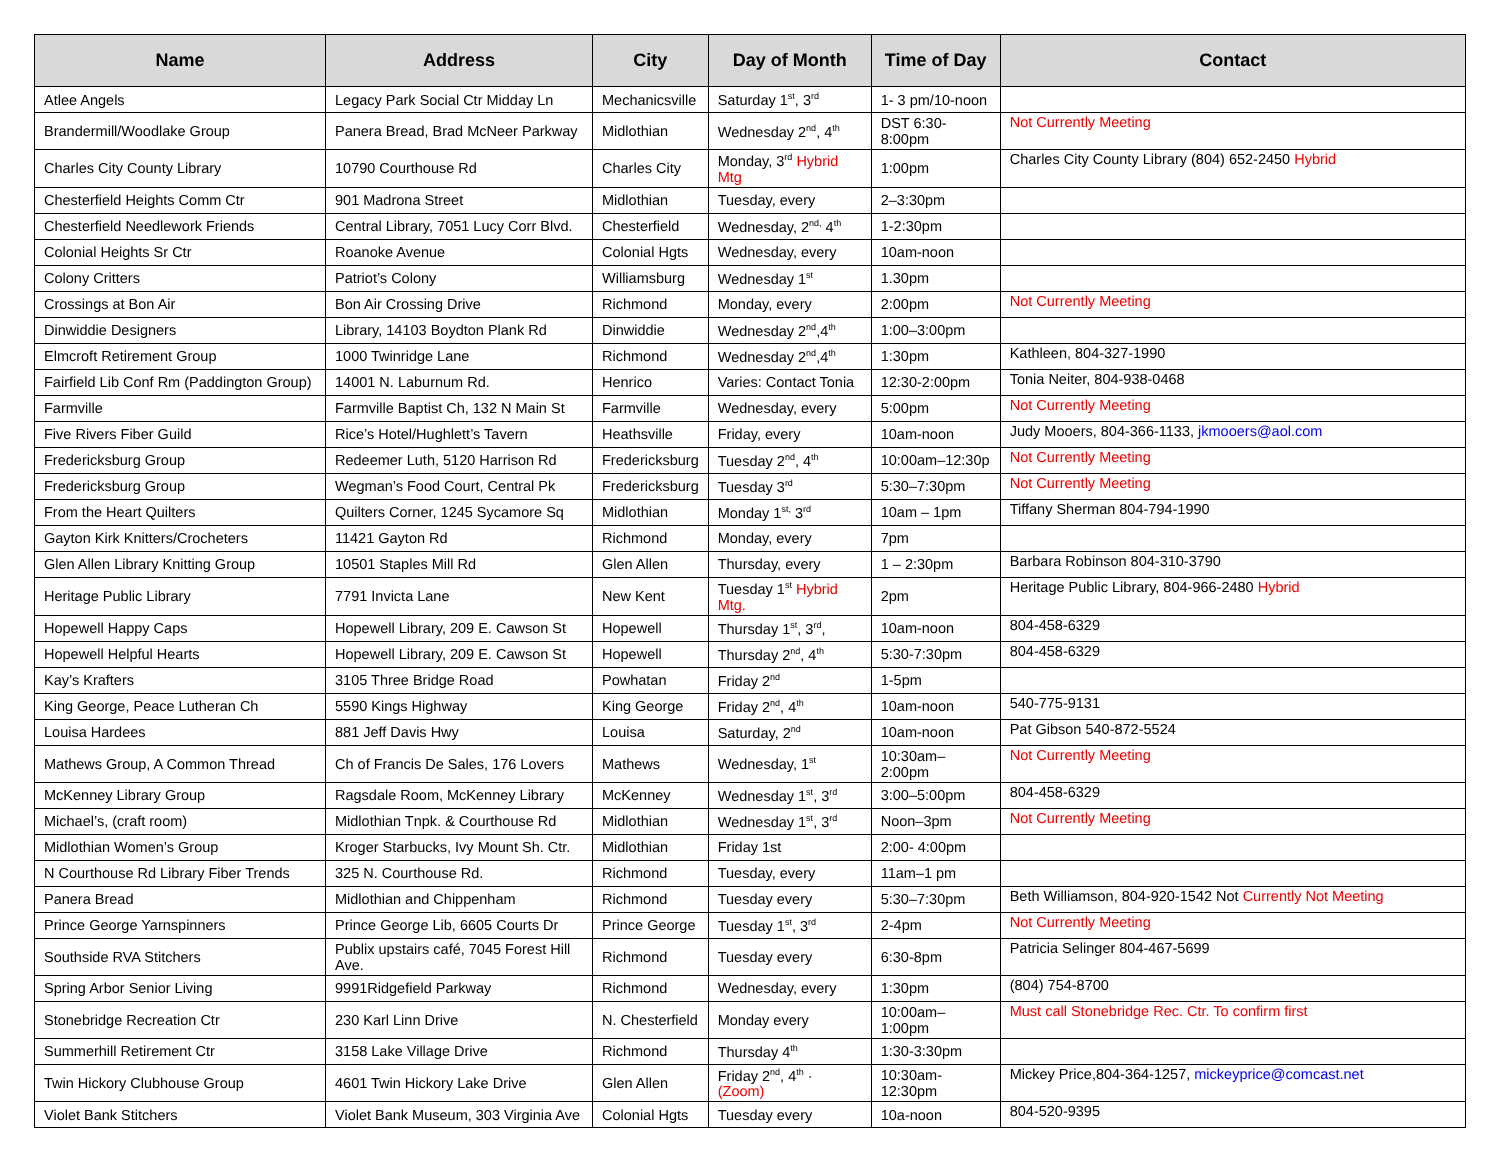| Name | Address | City | Day of Month | Time of Day | Contact |
| --- | --- | --- | --- | --- | --- |
| Atlee Angels | Legacy Park Social Ctr Midday Ln | Mechanicsville | Saturday 1<sup>st</sup>, 3<sup>rd</sup> | 1- 3 pm/10-noon | |
| Brandermill/Woodlake Group | Panera Bread, Brad McNeer Parkway | Midlothian | Wednesday 2<sup>nd</sup>, 4<sup>th</sup> | DST 6:30-8:00pm | Not Currently Meeting |
| Charles City County Library | 10790 Courthouse Rd | Charles City | Monday, 3<sup>rd</sup> Hybrid Mtg | 1:00pm | Charles City County Library (804) 652-2450 Hybrid |
| Chesterfield Heights Comm Ctr | 901 Madrona Street | Midlothian | Tuesday, every | 2–3:30pm | |
| Chesterfield Needlework Friends | Central Library, 7051 Lucy Corr Blvd. | Chesterfield | Wednesday, 2<sup>nd,</sup> 4<sup>th</sup> | 1-2:30pm | |
| Colonial Heights Sr Ctr | Roanoke Avenue | Colonial Hgts | Wednesday, every | 10am-noon | |
| Colony Critters | Patriot’s Colony | Williamsburg | Wednesday 1<sup>st</sup> | 1.30pm | |
| Crossings at Bon Air | Bon Air Crossing Drive | Richmond | Monday, every | 2:00pm | Not Currently Meeting |
| Dinwiddie Designers | Library, 14103 Boydton Plank Rd | Dinwiddie | Wednesday 2<sup>nd</sup>,4<sup>th</sup> | 1:00–3:00pm | |
| Elmcroft Retirement Group | 1000 Twinridge Lane | Richmond | Wednesday 2<sup>nd</sup>,4<sup>th</sup> | 1:30pm | Kathleen, 804-327-1990 |
| Fairfield Lib Conf Rm (Paddington Group) | 14001 N. Laburnum Rd. | Henrico | Varies: Contact Tonia | 12:30-2:00pm | Tonia Neiter, 804-938-0468 |
| Farmville | Farmville Baptist Ch, 132 N Main St | Farmville | Wednesday, every | 5:00pm | Not Currently Meeting |
| Five Rivers Fiber Guild | Rice’s Hotel/Hughlett’s Tavern | Heathsville | Friday, every | 10am-noon | Judy Mooers, 804-366-1133, jkmooers@aol.com |
| Fredericksburg Group | Redeemer Luth, 5120 Harrison Rd | Fredericksburg | Tuesday 2<sup>nd</sup>, 4<sup>th</sup> | 10:00am–12:30p | Not Currently Meeting |
| Fredericksburg Group | Wegman’s Food Court, Central Pk | Fredericksburg | Tuesday 3<sup>rd</sup> | 5:30–7:30pm | Not Currently Meeting |
| From the Heart Quilters | Quilters Corner, 1245 Sycamore Sq | Midlothian | Monday 1<sup>st,</sup> 3<sup>rd</sup> | 10am – 1pm | Tiffany Sherman 804-794-1990 |
| Gayton Kirk Knitters/Crocheters | 11421 Gayton Rd | Richmond | Monday, every | 7pm | |
| Glen Allen Library Knitting Group | 10501 Staples Mill Rd | Glen Allen | Thursday, every | 1 – 2:30pm | Barbara Robinson 804-310-3790 |
| Heritage Public Library | 7791 Invicta Lane | New Kent | Tuesday 1<sup>st</sup> Hybrid Mtg. | 2pm | Heritage Public Library, 804-966-2480 Hybrid |
| Hopewell Happy Caps | Hopewell Library, 209 E. Cawson St | Hopewell | Thursday 1<sup>st</sup>, 3<sup>rd</sup>, | 10am-noon | 804-458-6329 |
| Hopewell Helpful Hearts | Hopewell Library, 209 E. Cawson St | Hopewell | Thursday 2<sup>nd</sup>, 4<sup>th</sup> | 5:30-7:30pm | 804-458-6329 |
| Kay’s Krafters | 3105 Three Bridge Road | Powhatan | Friday 2<sup>nd</sup> | 1-5pm | |
| King George, Peace Lutheran Ch | 5590 Kings Highway | King George | Friday 2<sup>nd</sup>, 4<sup>th</sup> | 10am-noon | 540-775-9131 |
| Louisa Hardees | 881 Jeff Davis Hwy | Louisa | Saturday, 2<sup>nd</sup> | 10am-noon | Pat Gibson 540-872-5524 |
| Mathews Group, A Common Thread | Ch of Francis De Sales, 176 Lovers | Mathews | Wednesday, 1<sup>st</sup> | 10:30am–2:00pm | Not Currently Meeting |
| McKenney Library Group | Ragsdale Room, McKenney Library | McKenney | Wednesday 1<sup>st</sup>, 3<sup>rd</sup> | 3:00–5:00pm | 804-458-6329 |
| Michael’s, (craft room) | Midlothian Tnpk. & Courthouse Rd | Midlothian | Wednesday 1<sup>st</sup>, 3<sup>rd</sup> | Noon–3pm | Not Currently Meeting |
| Midlothian Women’s Group | Kroger Starbucks, Ivy Mount Sh. Ctr. | Midlothian | Friday 1st | 2:00- 4:00pm | |
| N Courthouse Rd Library Fiber Trends | 325 N. Courthouse Rd. | Richmond | Tuesday, every | 11am–1 pm | |
| Panera Bread | Midlothian and Chippenham | Richmond | Tuesday every | 5:30–7:30pm | Beth Williamson, 804-920-1542 Not Currently Not Meeting |
| Prince George Yarnspinners | Prince George Lib, 6605 Courts Dr | Prince George | Tuesday 1<sup>st</sup>, 3<sup>rd</sup> | 2-4pm | Not Currently Meeting |
| Southside RVA Stitchers | Publix upstairs café, 7045 Forest Hill Ave. | Richmond | Tuesday every | 6:30-8pm | Patricia Selinger 804-467-5699 |
| Spring Arbor Senior Living | 9991Ridgefield Parkway | Richmond | Wednesday, every | 1:30pm | (804) 754-8700 |
| Stonebridge Recreation Ctr | 230 Karl Linn Drive | N. Chesterfield | Monday every | 10:00am–1:00pm | Must call Stonebridge Rec. Ctr. To confirm first |
| Summerhill Retirement Ctr | 3158 Lake Village Drive | Richmond | Thursday 4<sup>th</sup> | 1:30-3:30pm | |
| Twin Hickory Clubhouse Group | 4601 Twin Hickory Lake Drive | Glen Allen | Friday 2<sup>nd</sup>, 4<sup>th</sup> · (Zoom) | 10:30am-12:30pm | Mickey Price,804-364-1257, mickeyprice@comcast.net |
| Violet Bank Stitchers | Violet Bank Museum, 303 Virginia Ave | Colonial Hgts | Tuesday every | 10a-noon | 804-520-9395 |